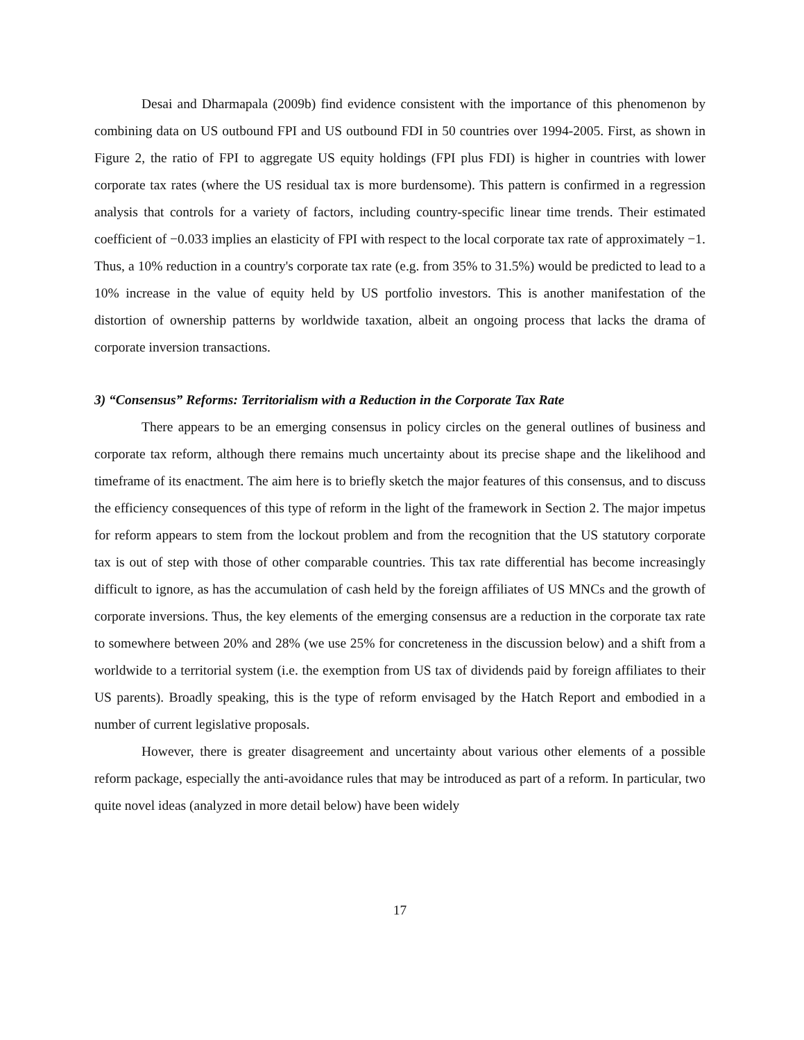Desai and Dharmapala (2009b) find evidence consistent with the importance of this phenomenon by combining data on US outbound FPI and US outbound FDI in 50 countries over 1994-2005. First, as shown in Figure 2, the ratio of FPI to aggregate US equity holdings (FPI plus FDI) is higher in countries with lower corporate tax rates (where the US residual tax is more burdensome). This pattern is confirmed in a regression analysis that controls for a variety of factors, including country-specific linear time trends. Their estimated coefficient of −0.033 implies an elasticity of FPI with respect to the local corporate tax rate of approximately −1. Thus, a 10% reduction in a country's corporate tax rate (e.g. from 35% to 31.5%) would be predicted to lead to a 10% increase in the value of equity held by US portfolio investors. This is another manifestation of the distortion of ownership patterns by worldwide taxation, albeit an ongoing process that lacks the drama of corporate inversion transactions.
3) “Consensus” Reforms: Territorialism with a Reduction in the Corporate Tax Rate
There appears to be an emerging consensus in policy circles on the general outlines of business and corporate tax reform, although there remains much uncertainty about its precise shape and the likelihood and timeframe of its enactment. The aim here is to briefly sketch the major features of this consensus, and to discuss the efficiency consequences of this type of reform in the light of the framework in Section 2. The major impetus for reform appears to stem from the lockout problem and from the recognition that the US statutory corporate tax is out of step with those of other comparable countries. This tax rate differential has become increasingly difficult to ignore, as has the accumulation of cash held by the foreign affiliates of US MNCs and the growth of corporate inversions. Thus, the key elements of the emerging consensus are a reduction in the corporate tax rate to somewhere between 20% and 28% (we use 25% for concreteness in the discussion below) and a shift from a worldwide to a territorial system (i.e. the exemption from US tax of dividends paid by foreign affiliates to their US parents). Broadly speaking, this is the type of reform envisaged by the Hatch Report and embodied in a number of current legislative proposals.
However, there is greater disagreement and uncertainty about various other elements of a possible reform package, especially the anti-avoidance rules that may be introduced as part of a reform. In particular, two quite novel ideas (analyzed in more detail below) have been widely
17